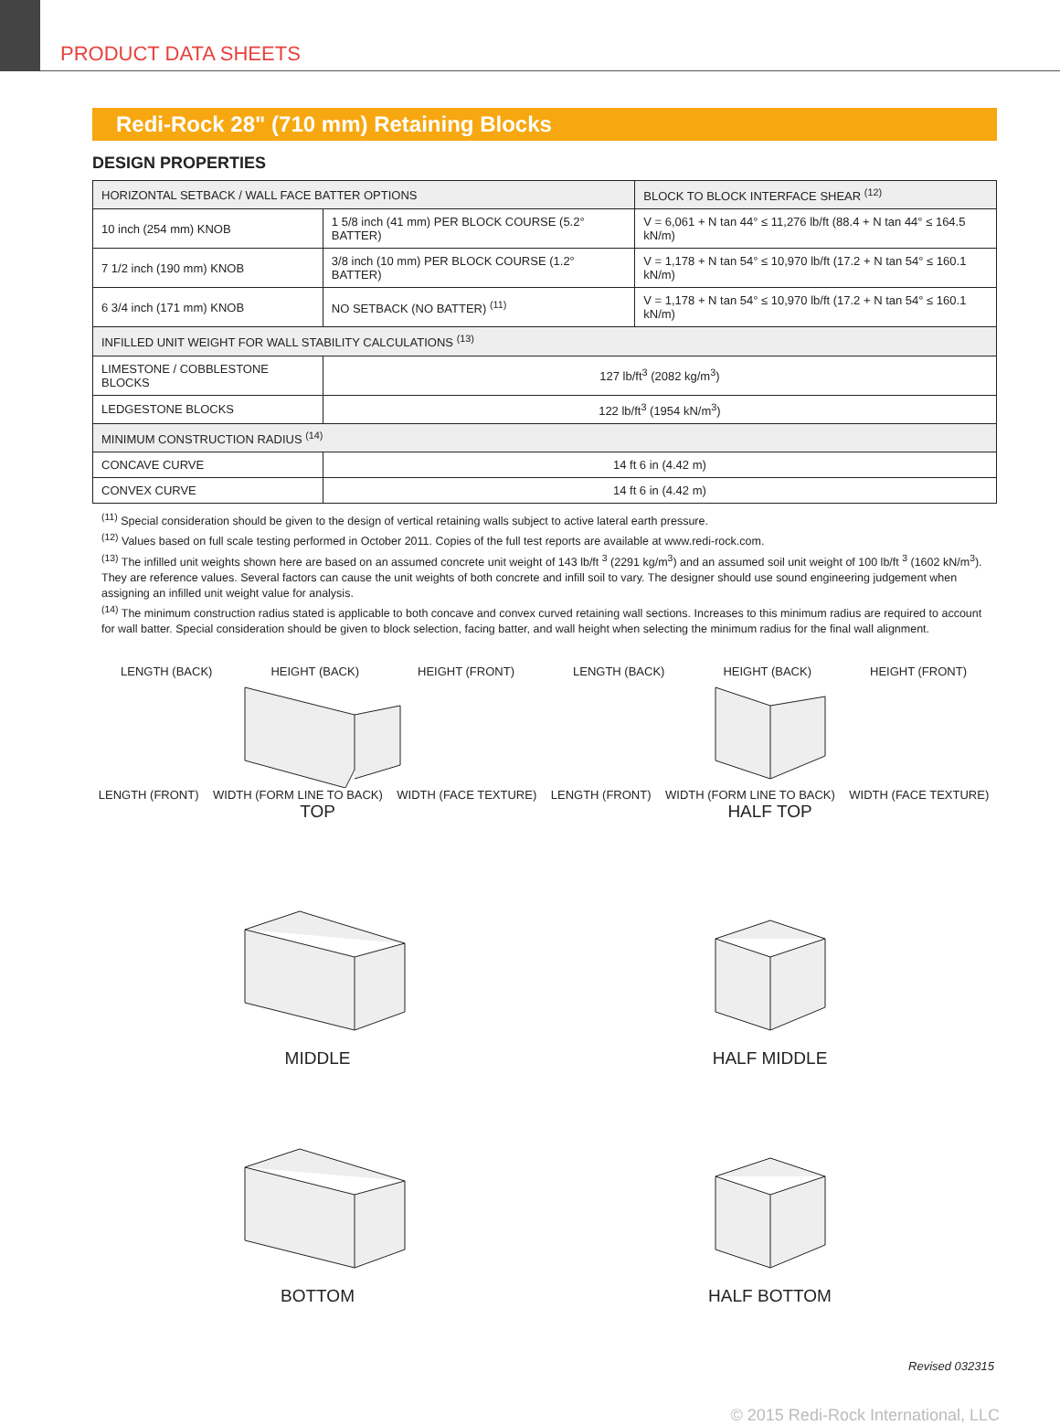PRODUCT DATA SHEETS
Redi-Rock 28" (710 mm) Retaining Blocks
DESIGN PROPERTIES
| HORIZONTAL SETBACK / WALL FACE BATTER OPTIONS | | BLOCK TO BLOCK INTERFACE SHEAR <sup>(12)</sup> |
| 10 inch (254 mm) KNOB | 1 5/8 inch (41 mm) PER BLOCK COURSE (5.2° BATTER) | V = 6,061 + N tan 44° ≤ 11,276 lb/ft (88.4 + N tan 44° ≤ 164.5 kN/m) |
| 7 1/2 inch (190 mm) KNOB | 3/8 inch (10 mm) PER BLOCK COURSE (1.2° BATTER) | V = 1,178 + N tan 54° ≤ 10,970 lb/ft (17.2 + N tan 54° ≤ 160.1 kN/m) |
| 6 3/4 inch (171 mm) KNOB | NO SETBACK (NO BATTER) <sup>(11)</sup> | V = 1,178 + N tan 54° ≤ 10,970 lb/ft (17.2 + N tan 54° ≤ 160.1 kN/m) |
| INFILLED UNIT WEIGHT FOR WALL STABILITY CALCULATIONS <sup>(13)</sup> | | |
| LIMESTONE / COBBLESTONE BLOCKS | 127 lb/ft<sup>3</sup> (2082 kg/m<sup>3</sup>) | |
| LEDGESTONE BLOCKS | 122 lb/ft<sup>3</sup> (1954 kN/m<sup>3</sup>) | |
| MINIMUM CONSTRUCTION RADIUS <sup>(14)</sup> | | |
| CONCAVE CURVE | 14 ft 6 in (4.42 m) | |
| CONVEX CURVE | 14 ft 6 in (4.42 m) | |
<sup>(11)</sup> Special consideration should be given to the design of vertical retaining walls subject to active lateral earth pressure.
<sup>(12)</sup> Values based on full scale testing performed in October 2011. Copies of the full test reports are available at www.redi-rock.com.
<sup>(13)</sup> The infilled unit weights shown here are based on an assumed concrete unit weight of 143 lb/ft <sup>3</sup> (2291 kg/m<sup>3</sup>) and an assumed soil unit weight of 100 lb/ft <sup>3</sup> (1602 kN/m<sup>3</sup>). They are reference values. Several factors can cause the unit weights of both concrete and infill soil to vary. The designer should use sound engineering judgement when assigning an infilled unit weight value for analysis.
<sup>(14)</sup> The minimum construction radius stated is applicable to both concave and convex curved retaining wall sections. Increases to this minimum radius are required to account for wall batter. Special consideration should be given to block selection, facing batter, and wall height when selecting the minimum radius for the final wall alignment.
LENGTH (BACK) HEIGHT (BACK) HEIGHT (FRONT)
LENGTH (FRONT) WIDTH (FORM LINE TO BACK) WIDTH (FACE TEXTURE)
TOP
LENGTH (BACK) HEIGHT (BACK) HEIGHT (FRONT)
LENGTH (FRONT) WIDTH (FORM LINE TO BACK) WIDTH (FACE TEXTURE)
HALF TOP
MIDDLE
HALF MIDDLE
BOTTOM
HALF BOTTOM
Revised 032315
© 2015 Redi-Rock International, LLC